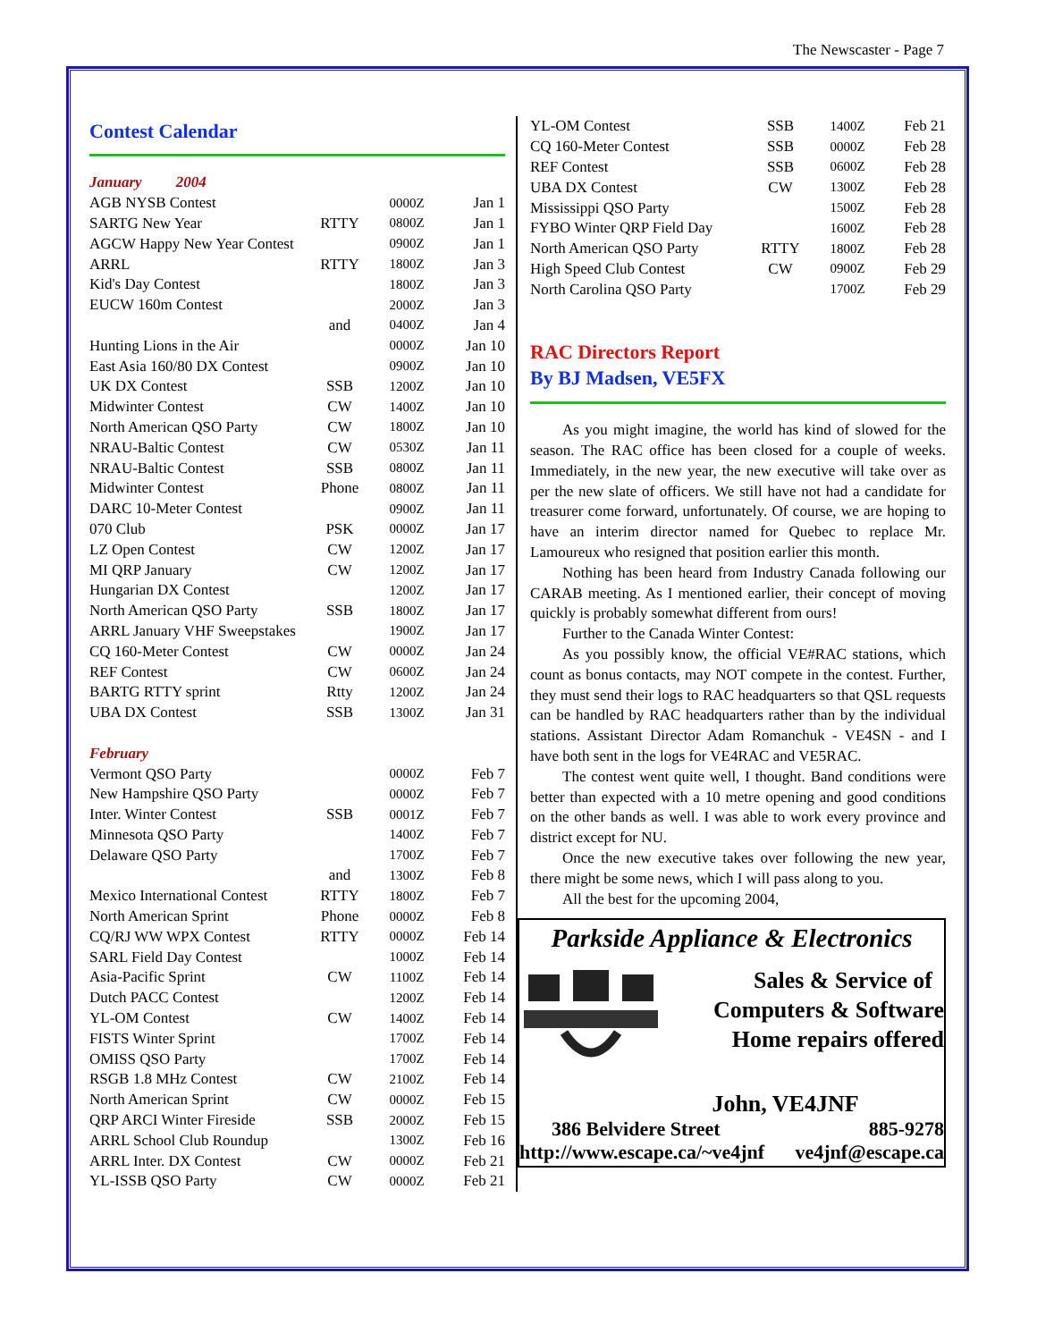The Newscaster - Page 7
Contest Calendar
| January 2004 | | | |
| AGB NYSB Contest | | 0000Z | Jan 1 |
| SARTG New Year | RTTY | 0800Z | Jan 1 |
| AGCW Happy New Year Contest | | 0900Z | Jan 1 |
| ARRL | RTTY | 1800Z | Jan 3 |
| Kid's Day Contest | | 1800Z | Jan 3 |
| EUCW 160m Contest | | 2000Z | Jan 3 |
| | and | 0400Z | Jan 4 |
| Hunting Lions in the Air | | 0000Z | Jan 10 |
| East Asia 160/80 DX Contest | | 0900Z | Jan 10 |
| UK DX Contest | SSB | 1200Z | Jan 10 |
| Midwinter Contest | CW | 1400Z | Jan 10 |
| North American QSO Party | CW | 1800Z | Jan 10 |
| NRAU-Baltic Contest | CW | 0530Z | Jan 11 |
| NRAU-Baltic Contest | SSB | 0800Z | Jan 11 |
| Midwinter Contest | Phone | 0800Z | Jan 11 |
| DARC 10-Meter Contest | | 0900Z | Jan 11 |
| 070 Club | PSK | 0000Z | Jan 17 |
| LZ Open Contest | CW | 1200Z | Jan 17 |
| MI QRP January | CW | 1200Z | Jan 17 |
| Hungarian DX Contest | | 1200Z | Jan 17 |
| North American QSO Party | SSB | 1800Z | Jan 17 |
| ARRL January VHF Sweepstakes | | 1900Z | Jan 17 |
| CQ 160-Meter Contest | CW | 0000Z | Jan 24 |
| REF Contest | CW | 0600Z | Jan 24 |
| BARTG RTTY sprint | Rtty | 1200Z | Jan 24 |
| UBA DX Contest | SSB | 1300Z | Jan 31 |
| February | | | |
| Vermont QSO Party | | 0000Z | Feb 7 |
| New Hampshire QSO Party | | 0000Z | Feb 7 |
| Inter. Winter Contest | SSB | 0001Z | Feb 7 |
| Minnesota QSO Party | | 1400Z | Feb 7 |
| Delaware QSO Party | | 1700Z | Feb 7 |
| | and | 1300Z | Feb 8 |
| Mexico International Contest | RTTY | 1800Z | Feb 7 |
| North American Sprint | Phone | 0000Z | Feb 8 |
| CQ/RJ WW WPX Contest | RTTY | 0000Z | Feb 14 |
| SARL Field Day Contest | | 1000Z | Feb 14 |
| Asia-Pacific Sprint | CW | 1100Z | Feb 14 |
| Dutch PACC Contest | | 1200Z | Feb 14 |
| YL-OM Contest | CW | 1400Z | Feb 14 |
| FISTS Winter Sprint | | 1700Z | Feb 14 |
| OMISS QSO Party | | 1700Z | Feb 14 |
| RSGB 1.8 MHz Contest | CW | 2100Z | Feb 14 |
| North American Sprint | CW | 0000Z | Feb 15 |
| QRP ARCI Winter Fireside | SSB | 2000Z | Feb 15 |
| ARRL School Club Roundup | | 1300Z | Feb 16 |
| ARRL Inter. DX Contest | CW | 0000Z | Feb 21 |
| YL-ISSB QSO Party | CW | 0000Z | Feb 21 |
| YL-OM Contest | SSB | 1400Z | Feb 21 |
| CQ 160-Meter Contest | SSB | 0000Z | Feb 28 |
| REF Contest | SSB | 0600Z | Feb 28 |
| UBA DX Contest | CW | 1300Z | Feb 28 |
| Mississippi QSO Party | | 1500Z | Feb 28 |
| FYBO Winter QRP Field Day | | 1600Z | Feb 28 |
| North American QSO Party | RTTY | 1800Z | Feb 28 |
| High Speed Club Contest | CW | 0900Z | Feb 29 |
| North Carolina QSO Party | | 1700Z | Feb 29 |
RAC Directors Report
By BJ Madsen, VE5FX
As you might imagine, the world has kind of slowed for the season. The RAC office has been closed for a couple of weeks. Immediately, in the new year, the new executive will take over as per the new slate of officers. We still have not had a candidate for treasurer come forward, unfortunately. Of course, we are hoping to have an interim director named for Quebec to replace Mr. Lamoureux who resigned that position earlier this month.
Nothing has been heard from Industry Canada following our CARAB meeting. As I mentioned earlier, their concept of moving quickly is probably somewhat different from ours!
Further to the Canada Winter Contest:
As you possibly know, the official VE#RAC stations, which count as bonus contacts, may NOT compete in the contest. Further, they must send their logs to RAC headquarters so that QSL requests can be handled by RAC headquarters rather than by the individual stations. Assistant Director Adam Romanchuk - VE4SN - and I have both sent in the logs for VE4RAC and VE5RAC.
The contest went quite well, I thought. Band conditions were better than expected with a 10 metre opening and good conditions on the other bands as well. I was able to work every province and district except for NU.
Once the new executive takes over following the new year, there might be some news, which I will pass along to you.
All the best for the upcoming 2004,
Parkside Appliance & Electronics
Sales & Service of
Computers & Software
Home repairs offered
John, VE4JNF
386 Belvidere Street 885-9278
http://www.escape.ca/~ve4jnf ve4jnf@escape.ca